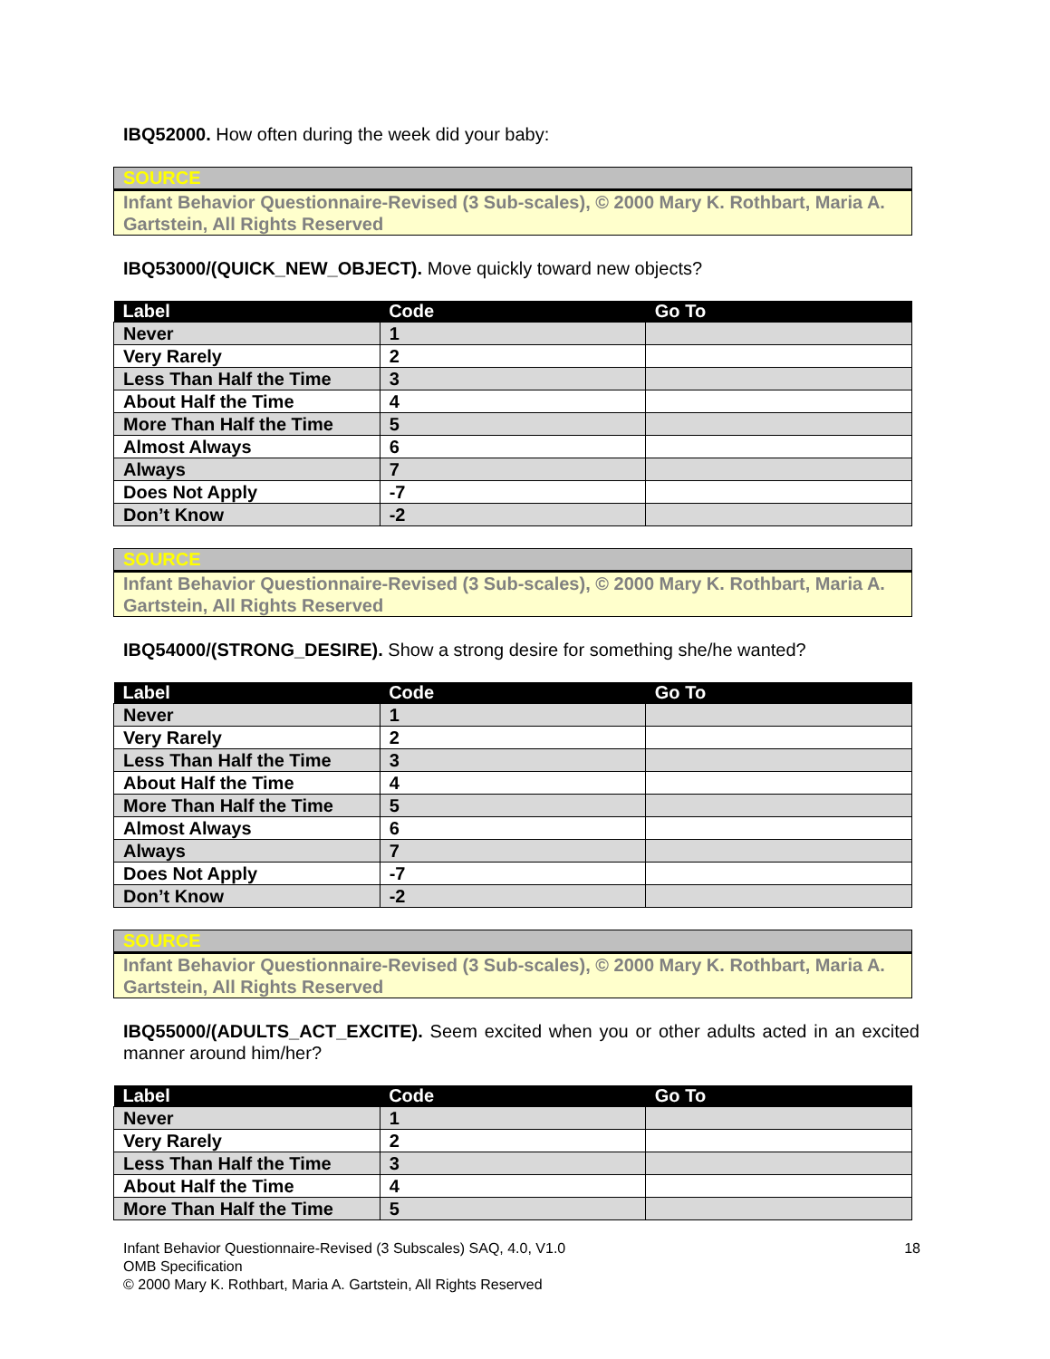IBQ52000. How often during the week did your baby:
| SOURCE |
| Infant Behavior Questionnaire-Revised (3 Sub-scales), © 2000 Mary K. Rothbart, Maria A. Gartstein, All Rights Reserved |
IBQ53000/(QUICK_NEW_OBJECT). Move quickly toward new objects?
| Label | Code | Go To |
| --- | --- | --- |
| Never | 1 | |
| Very Rarely | 2 | |
| Less Than Half the Time | 3 | |
| About Half the Time | 4 | |
| More Than Half the Time | 5 | |
| Almost Always | 6 | |
| Always | 7 | |
| Does Not Apply | -7 | |
| Don’t Know | -2 | |
| SOURCE |
| Infant Behavior Questionnaire-Revised (3 Sub-scales), © 2000 Mary K. Rothbart, Maria A. Gartstein, All Rights Reserved |
IBQ54000/(STRONG_DESIRE). Show a strong desire for something she/he wanted?
| Label | Code | Go To |
| --- | --- | --- |
| Never | 1 | |
| Very Rarely | 2 | |
| Less Than Half the Time | 3 | |
| About Half the Time | 4 | |
| More Than Half the Time | 5 | |
| Almost Always | 6 | |
| Always | 7 | |
| Does Not Apply | -7 | |
| Don’t Know | -2 | |
| SOURCE |
| Infant Behavior Questionnaire-Revised (3 Sub-scales), © 2000 Mary K. Rothbart, Maria A. Gartstein, All Rights Reserved |
IBQ55000/(ADULTS_ACT_EXCITE). Seem excited when you or other adults acted in an excited manner around him/her?
| Label | Code | Go To |
| --- | --- | --- |
| Never | 1 | |
| Very Rarely | 2 | |
| Less Than Half the Time | 3 | |
| About Half the Time | 4 | |
| More Than Half the Time | 5 | |
18 Infant Behavior Questionnaire-Revised (3 Subscales) SAQ, 4.0, V1.0
OMB Specification
© 2000 Mary K. Rothbart, Maria A. Gartstein, All Rights Reserved